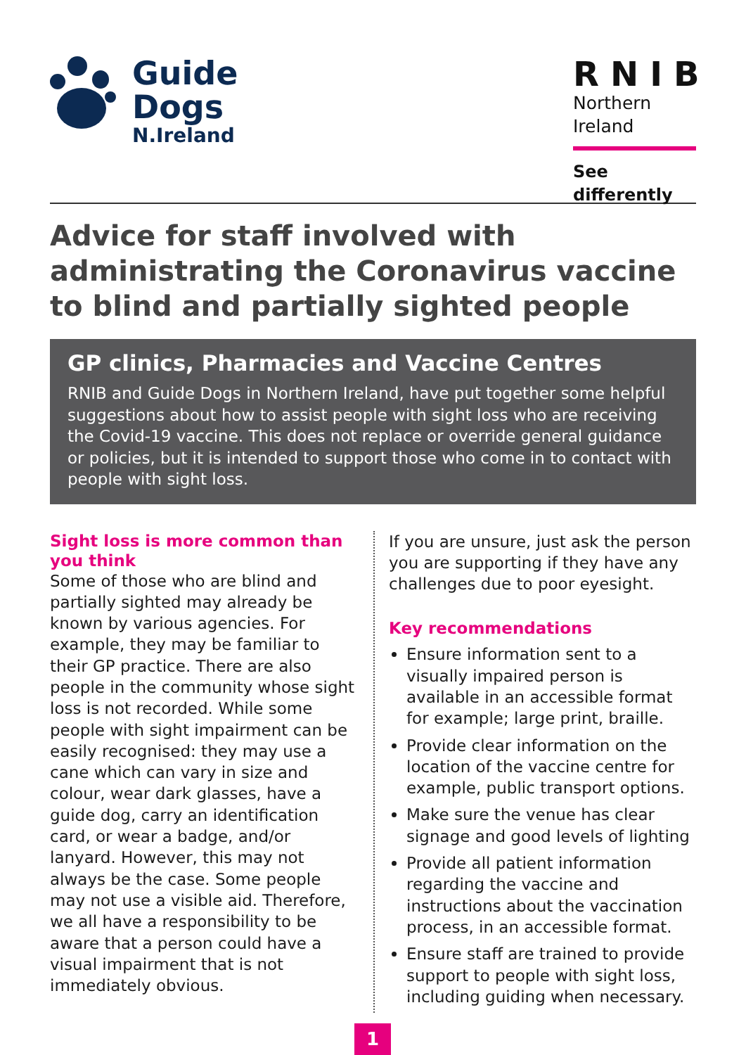Guide
Dogs
N.Ireland
RNIB
Northern
Ireland
See differently
Advice for staff involved with administrating the Coronavirus vaccine to blind and partially sighted people
GP clinics, Pharmacies and Vaccine Centres
RNIB and Guide Dogs in Northern Ireland, have put together some helpful suggestions about how to assist people with sight loss who are receiving the Covid-19 vaccine. This does not replace or override general guidance or policies, but it is intended to support those who come in to contact with people with sight loss.
Sight loss is more common than you think
Some of those who are blind and partially sighted may already be known by various agencies. For example, they may be familiar to their GP practice. There are also people in the community whose sight loss is not recorded. While some people with sight impairment can be easily recognised: they may use a cane which can vary in size and colour, wear dark glasses, have a guide dog, carry an identification card, or wear a badge, and/or lanyard. However, this may not always be the case. Some people may not use a visible aid. Therefore, we all have a responsibility to be aware that a person could have a visual impairment that is not immediately obvious.
If you are unsure, just ask the person you are supporting if they have any challenges due to poor eyesight.
Key recommendations
Ensure information sent to a visually impaired person is available in an accessible format for example; large print, braille.
Provide clear information on the location of the vaccine centre for example, public transport options.
Make sure the venue has clear signage and good levels of lighting
Provide all patient information regarding the vaccine and instructions about the vaccination process, in an accessible format.
Ensure staff are trained to provide support to people with sight loss, including guiding when necessary.
1